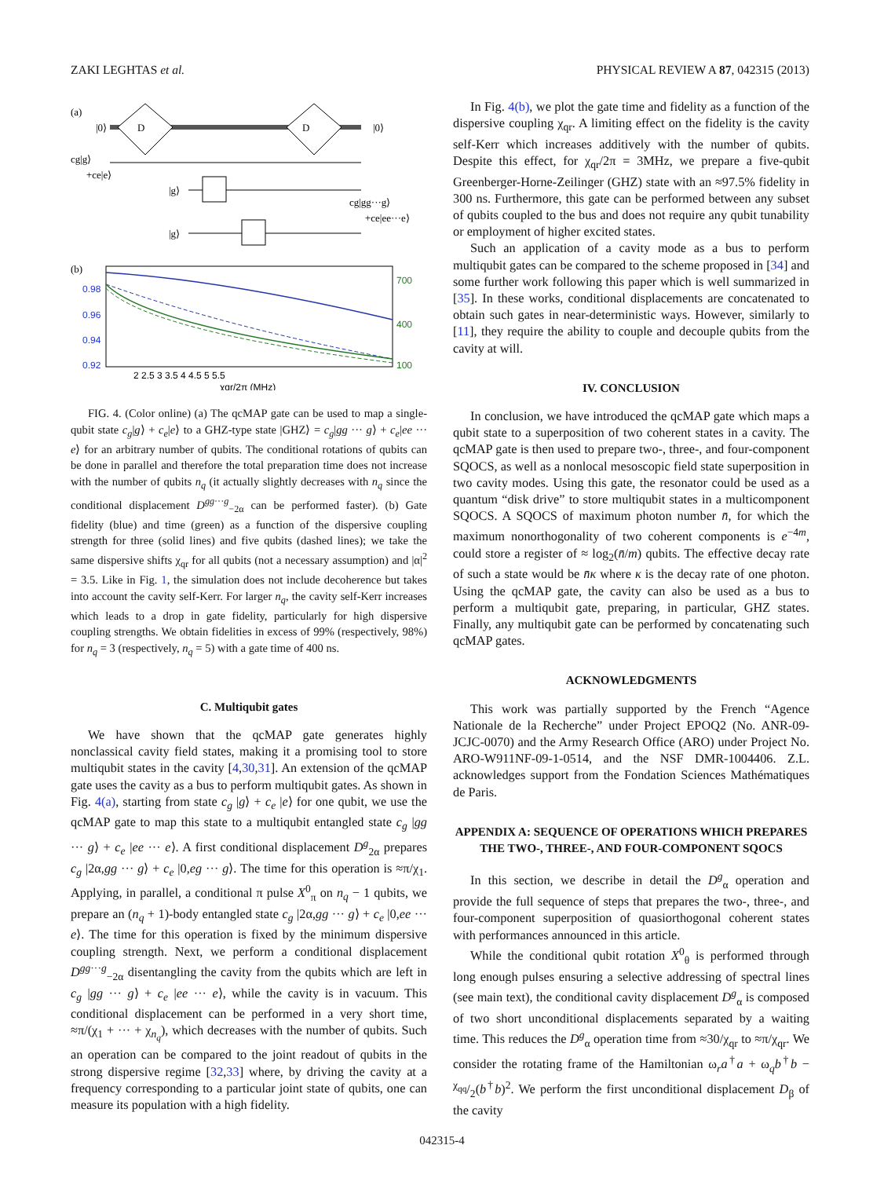ZAKI LEGHTAS et al. PHYSICAL REVIEW A 87, 042315 (2013)
(a)
D
D
|0⟩
|0⟩
cg|g⟩
+ce|e⟩
|g⟩
|g⟩
cg|gg···g⟩
+ce|ee···e⟩
(b)
0.98
0.96
0.94
0.92
700
400
100
2 2.5 3 3.5 4 4.5 5 5.5
χqr/2π (MHz)
FIG. 4. (Color online) (a) The qcMAP gate can be used to map a single-qubit state c<sub>g</sub>|g⟩ + c<sub>e</sub>|e⟩ to a GHZ-type state |GHZ⟩ = c<sub>g</sub>|gg ··· g⟩ + c<sub>e</sub>|ee ··· e⟩ for an arbitrary number of qubits. The conditional rotations of qubits can be done in parallel and therefore the total preparation time does not increase with the number of qubits n<sub>q</sub> (it actually slightly decreases with n<sub>q</sub> since the conditional displacement D<sup>gg···g</sup><sub>−2α</sub> can be performed faster). (b) Gate fidelity (blue) and time (green) as a function of the dispersive coupling strength for three (solid lines) and five qubits (dashed lines); we take the same dispersive shifts χ<sub>qr</sub> for all qubits (not a necessary assumption) and |α|<sup>2</sup> = 3.5. Like in Fig. 1, the simulation does not include decoherence but takes into account the cavity self-Kerr. For larger n<sub>q</sub>, the cavity self-Kerr increases which leads to a drop in gate fidelity, particularly for high dispersive coupling strengths. We obtain fidelities in excess of 99% (respectively, 98%) for n<sub>q</sub> = 3 (respectively, n<sub>q</sub> = 5) with a gate time of 400 ns.
C. Multiqubit gates
We have shown that the qcMAP gate generates highly nonclassical cavity field states, making it a promising tool to store multiqubit states in the cavity [4,30,31]. An extension of the qcMAP gate uses the cavity as a bus to perform multiqubit gates. As shown in Fig. 4(a), starting from state c<sub>g</sub> |g⟩ + c<sub>e</sub> |e⟩ for one qubit, we use the qcMAP gate to map this state to a multiqubit entangled state c<sub>g</sub> |gg ··· g⟩ + c<sub>e</sub> |ee ··· e⟩. A first conditional displacement D<sup>g</sup><sub>2α</sub> prepares c<sub>g</sub> |2α,gg ··· g⟩ + c<sub>e</sub> |0,eg ··· g⟩. The time for this operation is ≈π/χ<sub>1</sub>. Applying, in parallel, a conditional π pulse X<sup>0</sup><sub>π</sub> on n<sub>q</sub> − 1 qubits, we prepare an (n<sub>q</sub> + 1)-body entangled state c<sub>g</sub> |2α,gg ··· g⟩ + c<sub>e</sub> |0,ee ··· e⟩. The time for this operation is fixed by the minimum dispersive coupling strength. Next, we perform a conditional displacement D<sup>gg···g</sup><sub>−2α</sub> disentangling the cavity from the qubits which are left in c<sub>g</sub> |gg ··· g⟩ + c<sub>e</sub> |ee ··· e⟩, while the cavity is in vacuum. This conditional displacement can be performed in a very short time, ≈π/(χ<sub>1</sub> + ··· + χ<sub>n<sub>q</sub></sub>), which decreases with the number of qubits. Such an operation can be compared to the joint readout of qubits in the strong dispersive regime [32,33] where, by driving the cavity at a frequency corresponding to a particular joint state of qubits, one can measure its population with a high fidelity.
In Fig. 4(b), we plot the gate time and fidelity as a function of the dispersive coupling χ<sub>qr</sub>. A limiting effect on the fidelity is the cavity self-Kerr which increases additively with the number of qubits. Despite this effect, for χ<sub>qr</sub>/2π = 3MHz, we prepare a five-qubit Greenberger-Horne-Zeilinger (GHZ) state with an ≈97.5% fidelity in 300 ns. Furthermore, this gate can be performed between any subset of qubits coupled to the bus and does not require any qubit tunability or employment of higher excited states.
Such an application of a cavity mode as a bus to perform multiqubit gates can be compared to the scheme proposed in [34] and some further work following this paper which is well summarized in [35]. In these works, conditional displacements are concatenated to obtain such gates in near-deterministic ways. However, similarly to [11], they require the ability to couple and decouple qubits from the cavity at will.
IV. CONCLUSION
In conclusion, we have introduced the qcMAP gate which maps a qubit state to a superposition of two coherent states in a cavity. The qcMAP gate is then used to prepare two-, three-, and four-component SQOCS, as well as a nonlocal mesoscopic field state superposition in two cavity modes. Using this gate, the resonator could be used as a quantum “disk drive” to store multiqubit states in a multicomponent SQOCS. A SQOCS of maximum photon number n̄, for which the maximum nonorthogonality of two coherent components is e<sup>−4m</sup>, could store a register of ≈ log<sub>2</sub>(n̄/m) qubits. The effective decay rate of such a state would be n̄κ where κ is the decay rate of one photon. Using the qcMAP gate, the cavity can also be used as a bus to perform a multiqubit gate, preparing, in particular, GHZ states. Finally, any multiqubit gate can be performed by concatenating such qcMAP gates.
ACKNOWLEDGMENTS
This work was partially supported by the French “Agence Nationale de la Recherche” under Project EPOQ2 (No. ANR-09-JCJC-0070) and the Army Research Office (ARO) under Project No. ARO-W911NF-09-1-0514, and the NSF DMR-1004406. Z.L. acknowledges support from the Fondation Sciences Mathématiques de Paris.
APPENDIX A: SEQUENCE OF OPERATIONS WHICH PREPARES THE TWO-, THREE-, AND FOUR-COMPONENT SQOCS
In this section, we describe in detail the D<sup>g</sup><sub>α</sub> operation and provide the full sequence of steps that prepares the two-, three-, and four-component superposition of quasiorthogonal coherent states with performances announced in this article.
While the conditional qubit rotation X<sup>0</sup><sub>θ</sub> is performed through long enough pulses ensuring a selective addressing of spectral lines (see main text), the conditional cavity displacement D<sup>g</sup><sub>α</sub> is composed of two short unconditional displacements separated by a waiting time. This reduces the D<sup>g</sup><sub>α</sub> operation time from ≈30/χ<sub>qr</sub> to ≈π/χ<sub>qr</sub>. We consider the rotating frame of the Hamiltonian ω<sub>r</sub>a<sup>†</sup>a + ω<sub>q</sub>b<sup>†</sup>b − χ<sub>qq</sub>/2(b<sup>†</sup>b)<sup>2</sup>. We perform the first unconditional displacement D<sub>β</sub> of the cavity
042315-4